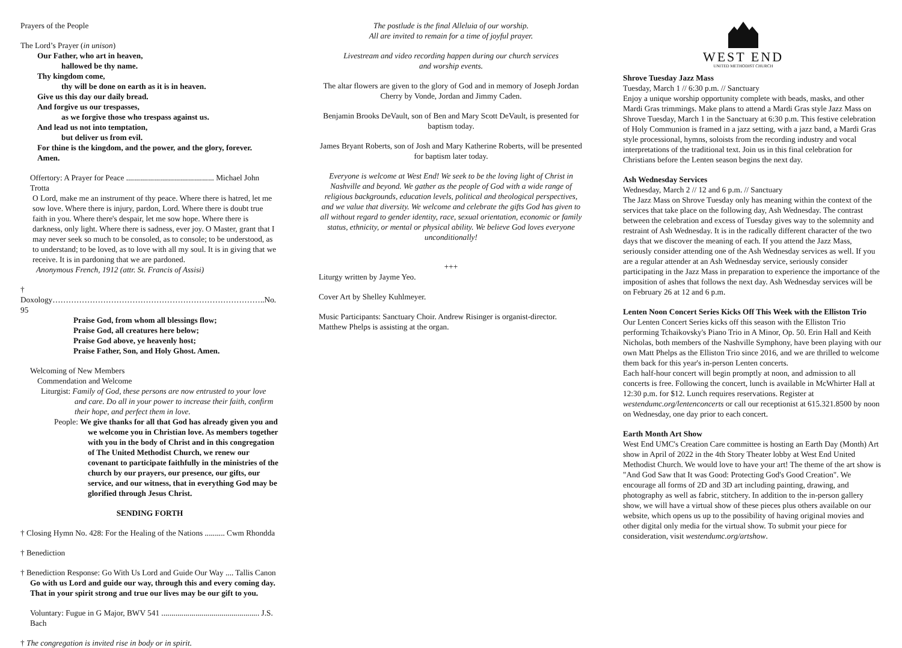Prayers of the People
The Lord’s Prayer (in unison)
Our Father, who art in heaven,
hallowed be thy name.
Thy kingdom come,
thy will be done on earth as it is in heaven.
Give us this day our daily bread.
And forgive us our trespasses,
as we forgive those who trespass against us.
And lead us not into temptation,
but deliver us from evil.
For thine is the kingdom, and the power, and the glory, forever.
Amen.
Offertory: A Prayer for Peace ............................................ Michael John Trotta
O Lord, make me an instrument of thy peace. Where there is hatred, let me sow love. Where there is injury, pardon, Lord. Where there is doubt true faith in you. Where there's despair, let me sow hope. Where there is darkness, only light. Where there is sadness, ever joy. O Master, grant that I may never seek so much to be consoled, as to console; to be understood, as to understand; to be loved, as to love with all my soul. It is in giving that we receive. It is in pardoning that we are pardoned.
Anonymous French, 1912 (attr. St. Francis of Assisi)
† Doxology……………………………………………………………………..No. 95
Praise God, from whom all blessings flow;
Praise God, all creatures here below;
Praise God above, ye heavenly host;
Praise Father, Son, and Holy Ghost. Amen.
Welcoming of New Members
Commendation and Welcome
Liturgist: Family of God, these persons are now entrusted to your love and care. Do all in your power to increase their faith, confirm their hope, and perfect them in love.
People: We give thanks for all that God has already given you and we welcome you in Christian love. As members together with you in the body of Christ and in this congregation of The United Methodist Church, we renew our covenant to participate faithfully in the ministries of the church by our prayers, our presence, our gifts, our service, and our witness, that in everything God may be glorified through Jesus Christ.
SENDING FORTH
† Closing Hymn No. 428: For the Healing of the Nations .......... Cwm Rhondda
† Benediction
† Benediction Response: Go With Us Lord and Guide Our Way .... Tallis Canon
Go with us Lord and guide our way, through this and every coming day. That in your spirit strong and true our lives may be our gift to you.
Voluntary: Fugue in G Major, BWV 541 ................................................. J.S. Bach
† The congregation is invited rise in body or in spirit.
The postlude is the final Alleluia of our worship.
All are invited to remain for a time of joyful prayer.
Livestream and video recording happen during our church services
and worship events.
The altar flowers are given to the glory of God and in memory of Joseph Jordan Cherry by Vonde, Jordan and Jimmy Caden.
Benjamin Brooks DeVault, son of Ben and Mary Scott DeVault, is presented for baptism today.
James Bryant Roberts, son of Josh and Mary Katherine Roberts, will be presented for baptism later today.
Everyone is welcome at West End! We seek to be the loving light of Christ in Nashville and beyond. We gather as the people of God with a wide range of religious backgrounds, education levels, political and theological perspectives, and we value that diversity. We welcome and celebrate the gifts God has given to all without regard to gender identity, race, sexual orientation, economic or family status, ethnicity, or mental or physical ability. We believe God loves everyone unconditionally!
+++
Liturgy written by Jayme Yeo.
Cover Art by Shelley Kuhlmeyer.
Music Participants: Sanctuary Choir. Andrew Risinger is organist-director. Matthew Phelps is assisting at the organ.
WEST END
UNITED METHODIST CHURCH
Shrove Tuesday Jazz Mass
Tuesday, March 1 // 6:30 p.m. // Sanctuary
Enjoy a unique worship opportunity complete with beads, masks, and other Mardi Gras trimmings. Make plans to attend a Mardi Gras style Jazz Mass on Shrove Tuesday, March 1 in the Sanctuary at 6:30 p.m. This festive celebration of Holy Communion is framed in a jazz setting, with a jazz band, a Mardi Gras style processional, hymns, soloists from the recording industry and vocal interpretations of the traditional text. Join us in this final celebration for Christians before the Lenten season begins the next day.
Ash Wednesday Services
Wednesday, March 2 // 12 and 6 p.m. // Sanctuary
The Jazz Mass on Shrove Tuesday only has meaning within the context of the services that take place on the following day, Ash Wednesday. The contrast between the celebration and excess of Tuesday gives way to the solemnity and restraint of Ash Wednesday. It is in the radically different character of the two days that we discover the meaning of each. If you attend the Jazz Mass, seriously consider attending one of the Ash Wednesday services as well. If you are a regular attender at an Ash Wednesday service, seriously consider participating in the Jazz Mass in preparation to experience the importance of the imposition of ashes that follows the next day. Ash Wednesday services will be on February 26 at 12 and 6 p.m.
Lenten Noon Concert Series Kicks Off This Week with the Elliston Trio
Our Lenten Concert Series kicks off this season with the Elliston Trio performing Tchaikovsky's Piano Trio in A Minor, Op. 50. Erin Hall and Keith Nicholas, both members of the Nashville Symphony, have been playing with our own Matt Phelps as the Elliston Trio since 2016, and we are thrilled to welcome them back for this year's in-person Lenten concerts.
Each half-hour concert will begin promptly at noon, and admission to all concerts is free. Following the concert, lunch is available in McWhirter Hall at 12:30 p.m. for $12. Lunch requires reservations. Register at westendumc.org/lentenconcerts or call our receptionist at 615.321.8500 by noon on Wednesday, one day prior to each concert.
Earth Month Art Show
West End UMC's Creation Care committee is hosting an Earth Day (Month) Art show in April of 2022 in the 4th Story Theater lobby at West End United Methodist Church. We would love to have your art! The theme of the art show is "And God Saw that It was Good: Protecting God's Good Creation". We encourage all forms of 2D and 3D art including painting, drawing, and photography as well as fabric, stitchery. In addition to the in-person gallery show, we will have a virtual show of these pieces plus others available on our website, which opens us up to the possibility of having original movies and other digital only media for the virtual show. To submit your piece for consideration, visit westendumc.org/artshow.